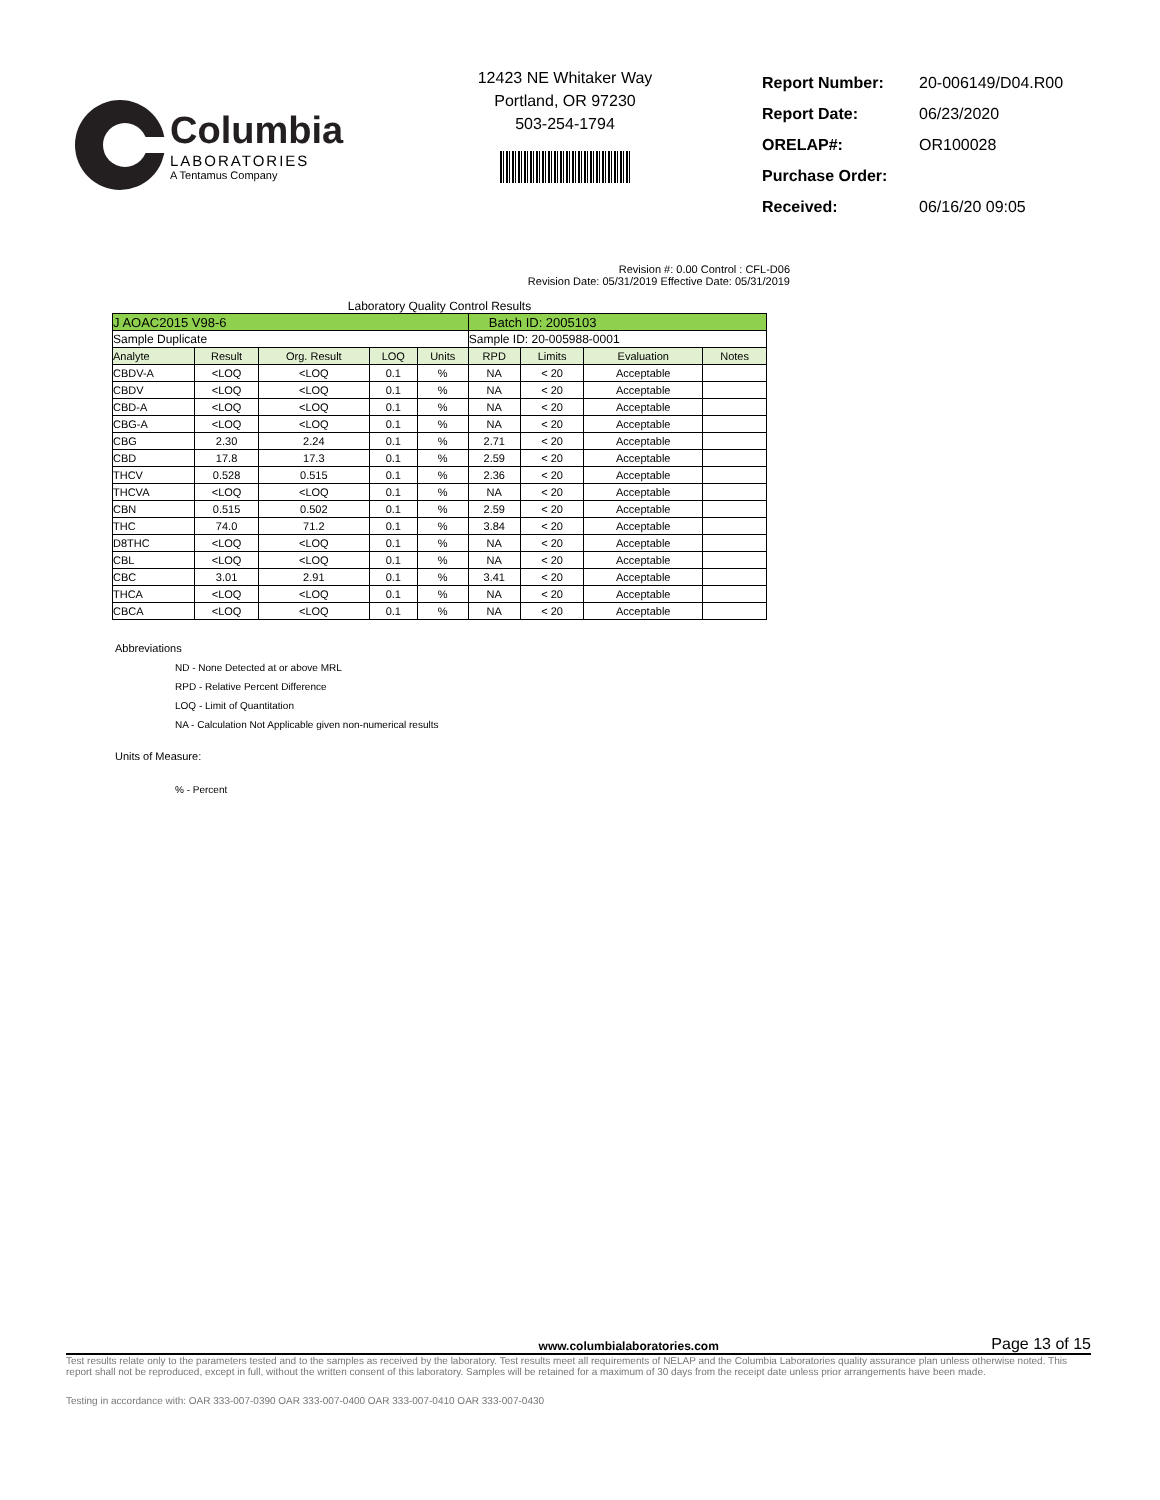Columbia
LABORATORIES
A Tentamus Company
12423 NE Whitaker Way
Portland, OR 97230
503-254-1794
| Report Number: | 20-006149/D04.R00 |
| Report Date: | 06/23/2020 |
| ORELAP#: | OR100028 |
| Purchase Order: | |
| Received: | 06/16/20 09:05 |
Revision #: 0.00 Control : CFL-D06
Revision Date: 05/31/2019 Effective Date: 05/31/2019
Laboratory Quality Control Results
| J AOAC2015 V98-6 | | | | | Batch ID: 2005103 | | | |
| Sample Duplicate | | | | | Sample ID: 20-005988-0001 | | | |
| Analyte | Result | Org. Result | LOQ | Units | RPD | Limits | Evaluation | Notes |
| CBDV-A | <LOQ | <LOQ | 0.1 | % | NA | < 20 | Acceptable | |
| CBDV | <LOQ | <LOQ | 0.1 | % | NA | < 20 | Acceptable | |
| CBD-A | <LOQ | <LOQ | 0.1 | % | NA | < 20 | Acceptable | |
| CBG-A | <LOQ | <LOQ | 0.1 | % | NA | < 20 | Acceptable | |
| CBG | 2.30 | 2.24 | 0.1 | % | 2.71 | < 20 | Acceptable | |
| CBD | 17.8 | 17.3 | 0.1 | % | 2.59 | < 20 | Acceptable | |
| THCV | 0.528 | 0.515 | 0.1 | % | 2.36 | < 20 | Acceptable | |
| THCVA | <LOQ | <LOQ | 0.1 | % | NA | < 20 | Acceptable | |
| CBN | 0.515 | 0.502 | 0.1 | % | 2.59 | < 20 | Acceptable | |
| THC | 74.0 | 71.2 | 0.1 | % | 3.84 | < 20 | Acceptable | |
| D8THC | <LOQ | <LOQ | 0.1 | % | NA | < 20 | Acceptable | |
| CBL | <LOQ | <LOQ | 0.1 | % | NA | < 20 | Acceptable | |
| CBC | 3.01 | 2.91 | 0.1 | % | 3.41 | < 20 | Acceptable | |
| THCA | <LOQ | <LOQ | 0.1 | % | NA | < 20 | Acceptable | |
| CBCA | <LOQ | <LOQ | 0.1 | % | NA | < 20 | Acceptable | |
Abbreviations
ND - None Detected at or above MRL
RPD - Relative Percent Difference
LOQ - Limit of Quantitation
NA - Calculation Not Applicable given non-numerical results
Units of Measure:
% - Percent
www.columbialaboratories.com Page 13 of 15
Test results relate only to the parameters tested and to the samples as received by the laboratory. Test results meet all requirements of NELAP and the Columbia Laboratories quality assurance plan unless otherwise noted. This report shall not be reproduced, except in full, without the written consent of this laboratory. Samples will be retained for a maximum of 30 days from the receipt date unless prior arrangements have been made.
Testing in accordance with: OAR 333-007-0390 OAR 333-007-0400 OAR 333-007-0410 OAR 333-007-0430